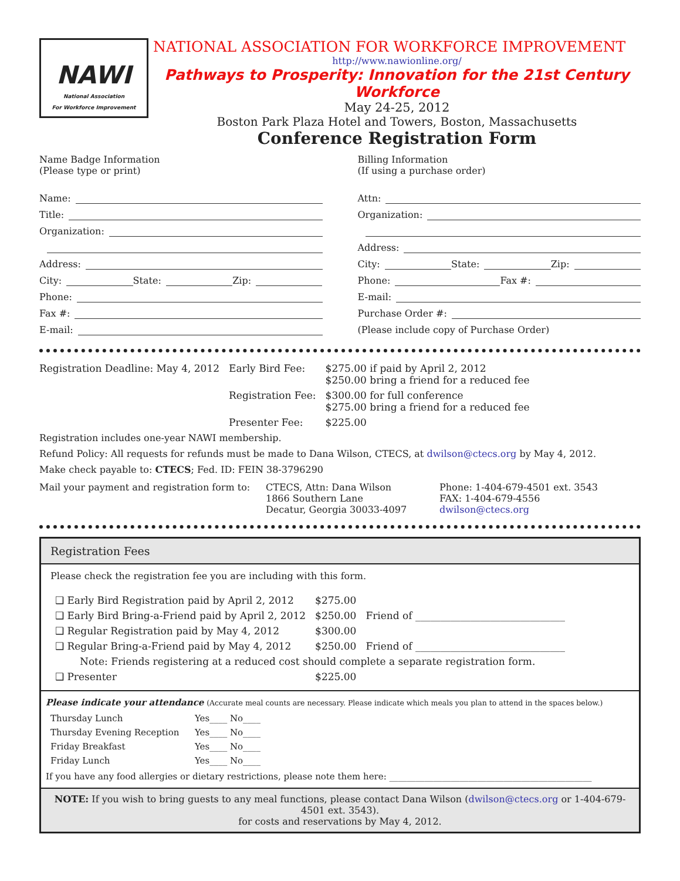NAWI
National Association
For Workforce Improvement
NATIONAL ASSOCIATION FOR WORKFORCE IMPROVEMENT
http://www.nawionline.org/
Pathways to Prosperity: Innovation for the 21st Century Workforce
May 24-25, 2012
Boston Park Plaza Hotel and Towers, Boston, Massachusetts
Conference Registration Form
Name Badge Information
(Please type or print)
Name:
Title:
Organization:
Address:
City: State: Zip:
Phone:
Fax #:
E-mail:
Billing Information
(If using a purchase order)
Attn:
Organization:
Address:
City: State: Zip:
Phone: Fax #:
E-mail:
Purchase Order #:
(Please include copy of Purchase Order)
| Registration Deadline: May 4, 2012 | Early Bird Fee: | $275.00 if paid by April 2, 2012 $250.00 bring a friend for a reduced fee |
| | Registration Fee: | $300.00 for full conference $275.00 bring a friend for a reduced fee |
| | Presenter Fee: | $225.00 |
Registration includes one-year NAWI membership.
Refund Policy: All requests for refunds must be made to Dana Wilson, CTECS, at dwilson@ctecs.org by May 4, 2012.
Make check payable to: CTECS; Fed. ID: FEIN 38-3796290
| Mail your payment and registration form to: | CTECS, Attn: Dana Wilson 1866 Southern Lane Decatur, Georgia 30033-4097 | Phone: 1-404-679-4501 ext. 3543 FAX: 1-404-679-4556 dwilson@ctecs.org |
Registration Fees
Please check the registration fee you are including with this form.
| ❑ Early Bird Registration paid by April 2, 2012 | $275.00 | |
| ❑ Early Bird Bring-a-Friend paid by April 2, 2012 | $250.00 | Friend of ______________________________ |
| ❑ Regular Registration paid by May 4, 2012 | $300.00 | |
| ❑ Regular Bring-a-Friend paid by May 4, 2012 | $250.00 | Friend of ______________________________ |
| Note: Friends registering at a reduced cost should complete a separate registration form. | | |
| ❑ Presenter | $225.00 | |
Please indicate your attendance (Accurate meal counts are necessary. Please indicate which meals you plan to attend in the spaces below.)
| Thursday Lunch | Yes____ No____ |
| Thursday Evening Reception | Yes____ No____ |
| Friday Breakfast | Yes____ No____ |
| Friday Lunch | Yes____ No____ |
If you have any food allergies or dietary restrictions, please note them here: ______________________________________________
NOTE: If you wish to bring guests to any meal functions, please contact Dana Wilson (dwilson@ctecs.org or 1-404-679-4501 ext. 3543).
for costs and reservations by May 4, 2012.